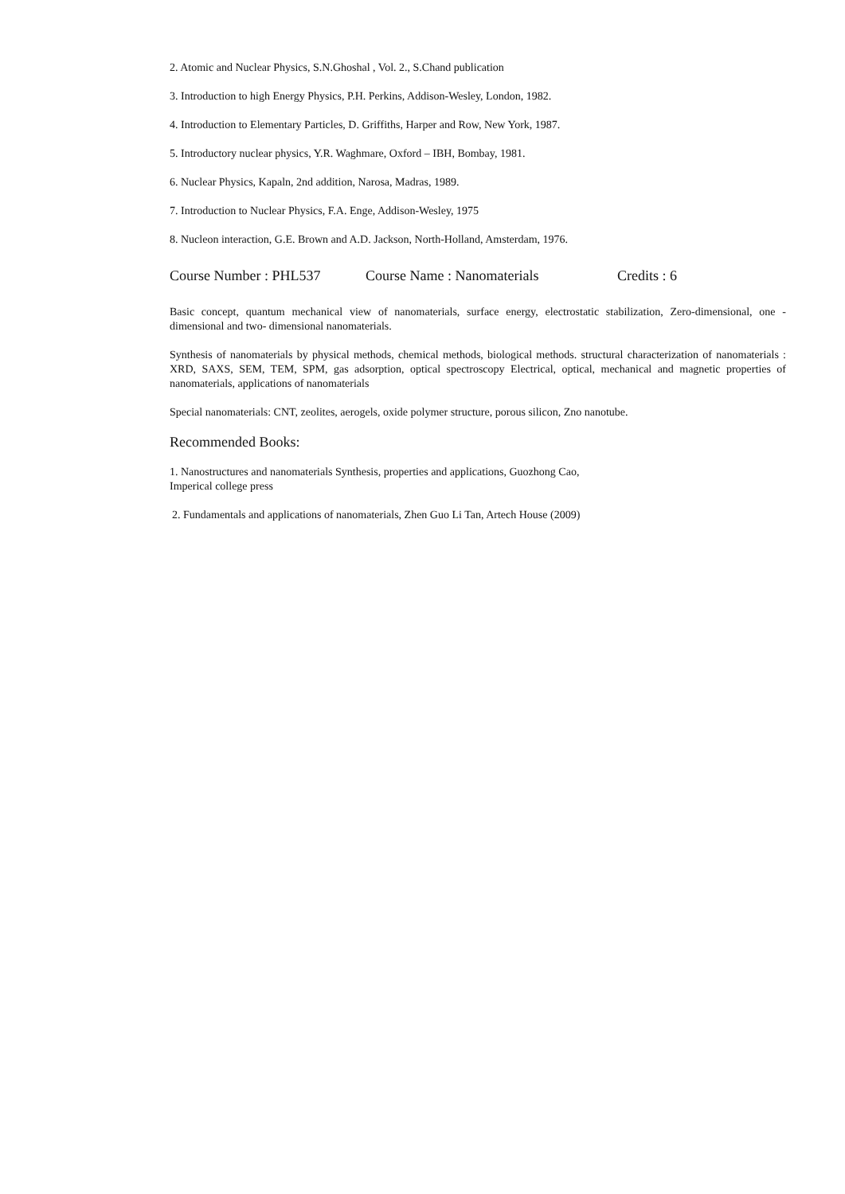2. Atomic and Nuclear Physics, S.N.Ghoshal , Vol. 2., S.Chand publication
3. Introduction to high Energy Physics, P.H. Perkins, Addison-Wesley, London, 1982.
4. Introduction to Elementary Particles, D. Griffiths, Harper and Row, New York, 1987.
5. Introductory nuclear physics, Y.R. Waghmare, Oxford – IBH, Bombay, 1981.
6. Nuclear Physics, Kapaln, 2nd addition, Narosa, Madras, 1989.
7. Introduction to Nuclear Physics, F.A. Enge, Addison-Wesley, 1975
8. Nucleon interaction, G.E. Brown and A.D. Jackson, North-Holland, Amsterdam, 1976.
Course Number : PHL537 Course Name : Nanomaterials Credits : 6
Basic concept, quantum mechanical view of nanomaterials, surface energy, electrostatic stabilization, Zero-dimensional, one - dimensional and two- dimensional nanomaterials.
Synthesis of nanomaterials by physical methods, chemical methods, biological methods. structural characterization of nanomaterials : XRD, SAXS, SEM, TEM, SPM, gas adsorption, optical spectroscopy Electrical, optical, mechanical and magnetic properties of nanomaterials, applications of nanomaterials
Special nanomaterials: CNT, zeolites, aerogels, oxide polymer structure, porous silicon, Zno nanotube.
Recommended Books:
1. Nanostructures and nanomaterials Synthesis, properties and applications, Guozhong Cao,
Imperical college press
2. Fundamentals and applications of nanomaterials, Zhen Guo Li Tan, Artech House (2009)